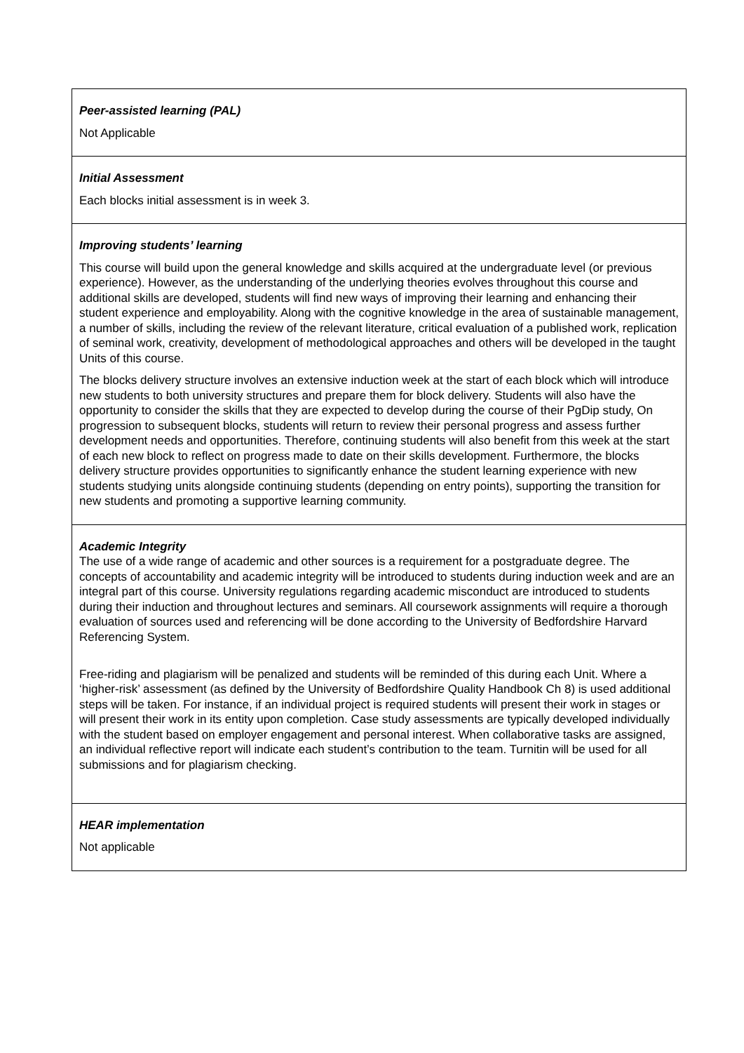| Peer-assisted learning (PAL) Not Applicable |
| Initial Assessment Each blocks initial assessment is in week 3. |
| Improving students’ learning This course will build upon the general knowledge and skills acquired at the undergraduate level (or previous experience). However, as the understanding of the underlying theories evolves throughout this course and additional skills are developed, students will find new ways of improving their learning and enhancing their student experience and employability. Along with the cognitive knowledge in the area of sustainable management, a number of skills, including the review of the relevant literature, critical evaluation of a published work, replication of seminal work, creativity, development of methodological approaches and others will be developed in the taught Units of this course. The blocks delivery structure involves an extensive induction week at the start of each block which will introduce new students to both university structures and prepare them for block delivery. Students will also have the opportunity to consider the skills that they are expected to develop during the course of their PgDip study, On progression to subsequent blocks, students will return to review their personal progress and assess further development needs and opportunities. Therefore, continuing students will also benefit from this week at the start of each new block to reflect on progress made to date on their skills development. Furthermore, the blocks delivery structure provides opportunities to significantly enhance the student learning experience with new students studying units alongside continuing students (depending on entry points), supporting the transition for new students and promoting a supportive learning community. |
| Academic Integrity The use of a wide range of academic and other sources is a requirement for a postgraduate degree. The concepts of accountability and academic integrity will be introduced to students during induction week and are an integral part of this course. University regulations regarding academic misconduct are introduced to students during their induction and throughout lectures and seminars. All coursework assignments will require a thorough evaluation of sources used and referencing will be done according to the University of Bedfordshire Harvard Referencing System. Free-riding and plagiarism will be penalized and students will be reminded of this during each Unit. Where a ‘higher-risk’ assessment (as defined by the University of Bedfordshire Quality Handbook Ch 8) is used additional steps will be taken. For instance, if an individual project is required students will present their work in stages or will present their work in its entity upon completion. Case study assessments are typically developed individually with the student based on employer engagement and personal interest. When collaborative tasks are assigned, an individual reflective report will indicate each student’s contribution to the team. Turnitin will be used for all submissions and for plagiarism checking. |
| HEAR implementation Not applicable |